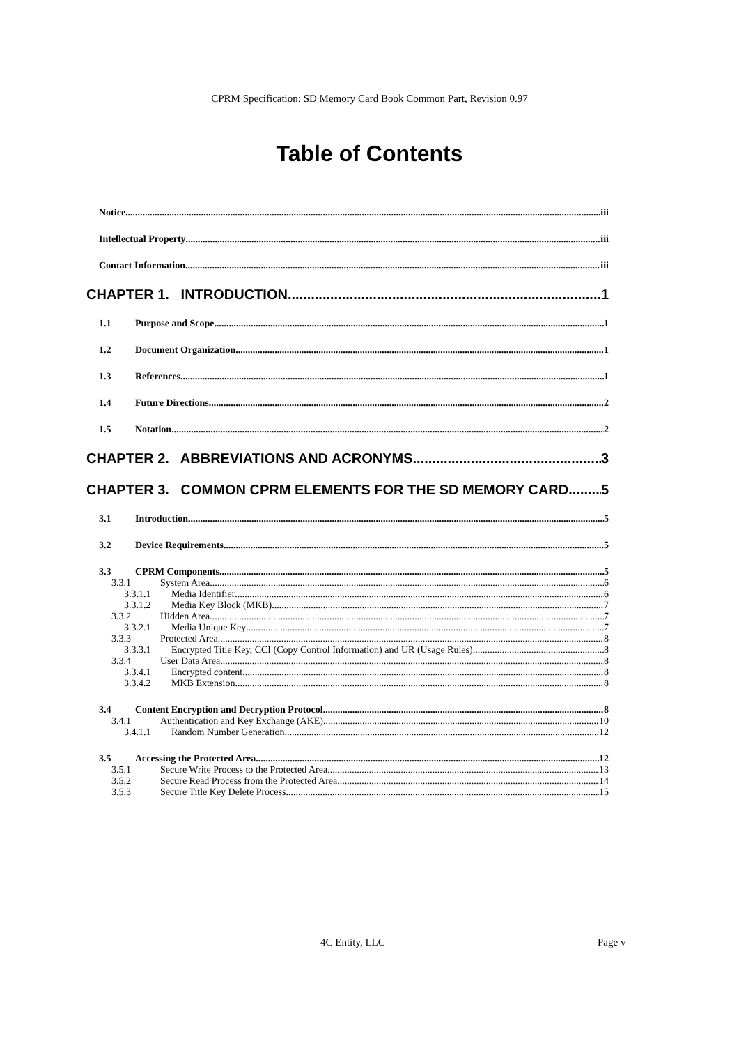CPRM Specification: SD Memory Card Book Common Part, Revision 0.97
Table of Contents
Notice iii
Intellectual Property iii
Contact Information iii
CHAPTER 1. INTRODUCTION 1
1.1 Purpose and Scope 1
1.2 Document Organization 1
1.3 References 1
1.4 Future Directions 2
1.5 Notation 2
CHAPTER 2. ABBREVIATIONS AND ACRONYMS 3
CHAPTER 3. COMMON CPRM ELEMENTS FOR THE SD MEMORY CARD 5
3.1 Introduction 5
3.2 Device Requirements 5
3.3 CPRM Components 5
3.3.1 System Area 6
3.3.1.1 Media Identifier 6
3.3.1.2 Media Key Block (MKB) 7
3.3.2 Hidden Area 7
3.3.2.1 Media Unique Key 7
3.3.3 Protected Area 8
3.3.3.1 Encrypted Title Key, CCI (Copy Control Information) and UR (Usage Rules) 8
3.3.4 User Data Area 8
3.3.4.1 Encrypted content 8
3.3.4.2 MKB Extension 8
3.4 Content Encryption and Decryption Protocol 8
3.4.1 Authentication and Key Exchange (AKE) 10
3.4.1.1 Random Number Generation 12
3.5 Accessing the Protected Area 12
3.5.1 Secure Write Process to the Protected Area 13
3.5.2 Secure Read Process from the Protected Area 14
3.5.3 Secure Title Key Delete Process 15
4C Entity, LLC Page v